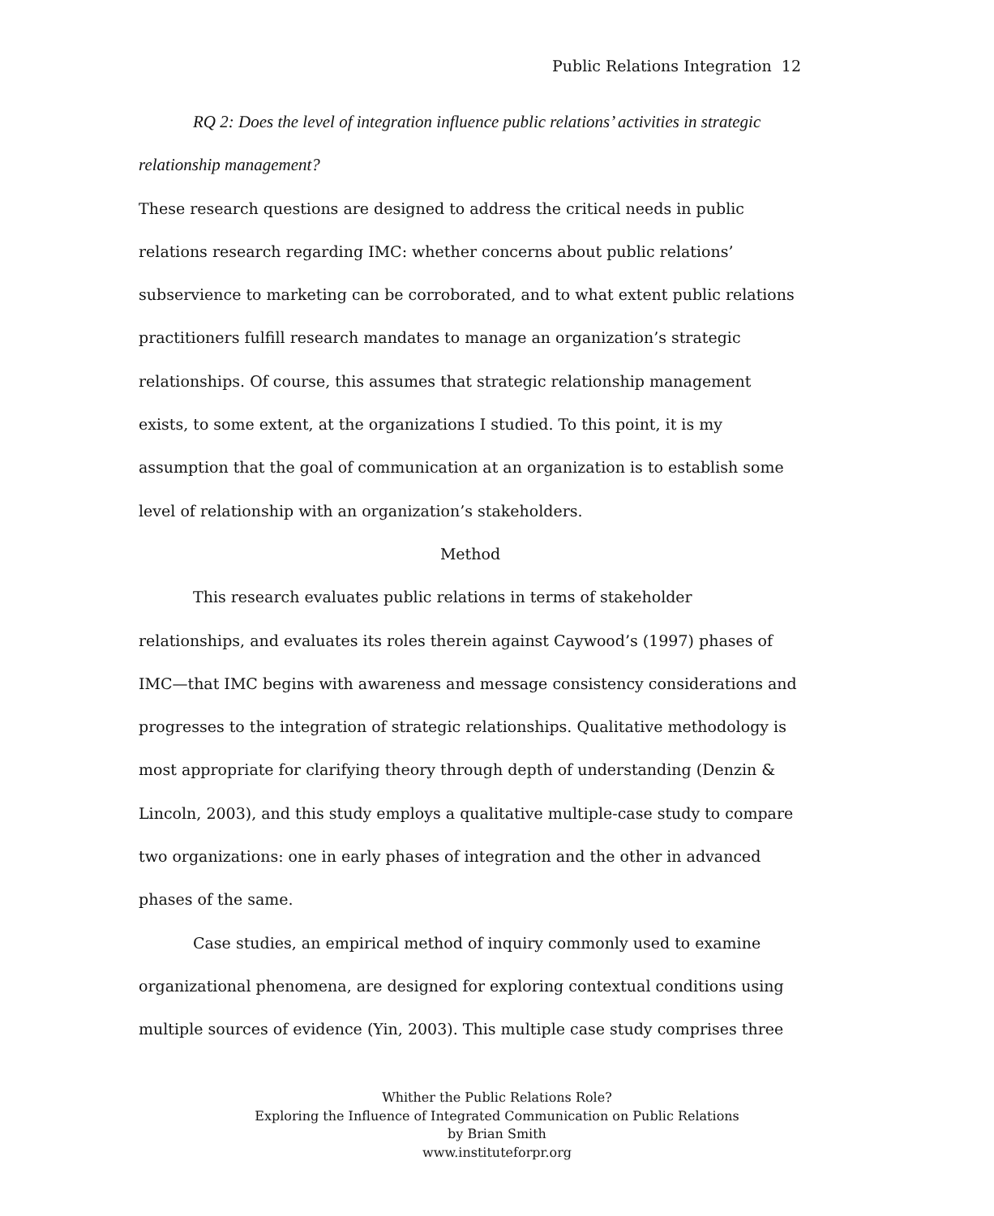Public Relations Integration 12
RQ 2: Does the level of integration influence public relations’ activities in strategic relationship management?
These research questions are designed to address the critical needs in public relations research regarding IMC: whether concerns about public relations’ subservience to marketing can be corroborated, and to what extent public relations practitioners fulfill research mandates to manage an organization’s strategic relationships. Of course, this assumes that strategic relationship management exists, to some extent, at the organizations I studied. To this point, it is my assumption that the goal of communication at an organization is to establish some level of relationship with an organization’s stakeholders.
Method
This research evaluates public relations in terms of stakeholder relationships, and evaluates its roles therein against Caywood’s (1997) phases of IMC—that IMC begins with awareness and message consistency considerations and progresses to the integration of strategic relationships. Qualitative methodology is most appropriate for clarifying theory through depth of understanding (Denzin & Lincoln, 2003), and this study employs a qualitative multiple-case study to compare two organizations: one in early phases of integration and the other in advanced phases of the same.
Case studies, an empirical method of inquiry commonly used to examine organizational phenomena, are designed for exploring contextual conditions using multiple sources of evidence (Yin, 2003). This multiple case study comprises three
Whither the Public Relations Role?
Exploring the Influence of Integrated Communication on Public Relations
by Brian Smith
www.instituteforpr.org